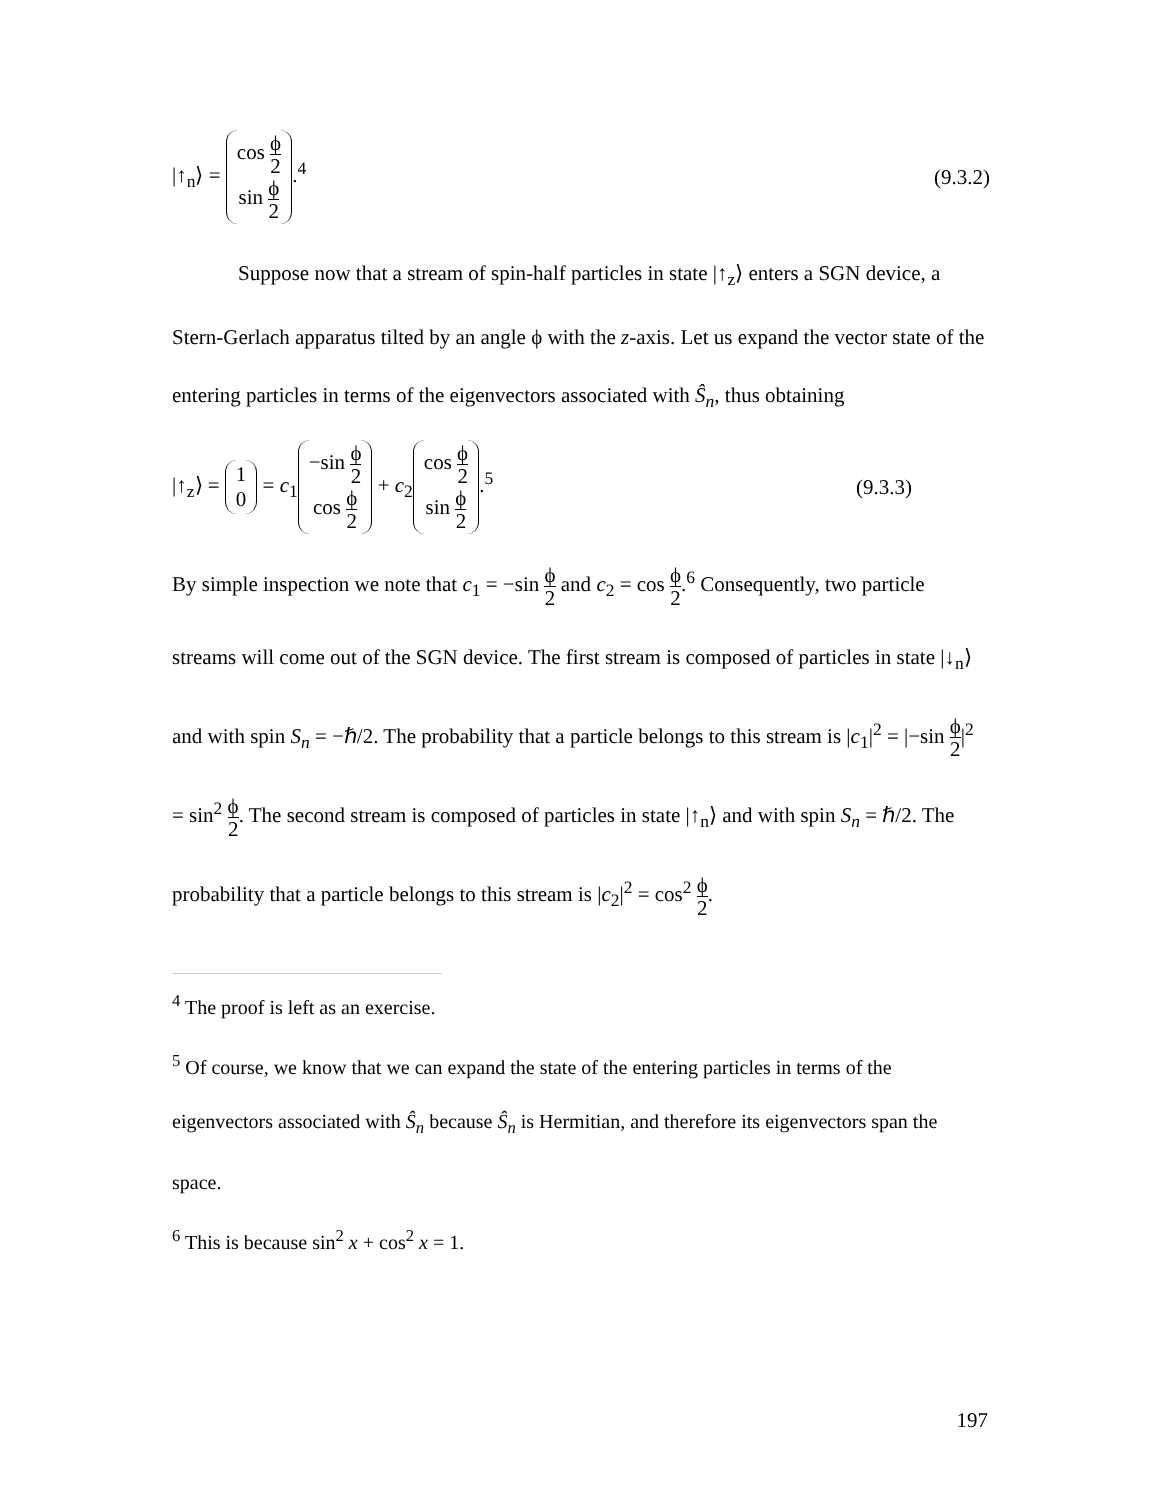|↑<sub>n</sub>⟩ = cos ϕ 2 sin ϕ 2.<sup>4</sup> (9.3.2)
Suppose now that a stream of spin-half particles in state |↑<sub>z</sub>⟩ enters a SGN device, a Stern-Gerlach apparatus tilted by an angle ϕ with the z-axis. Let us expand the vector state of the entering particles in terms of the eigenvectors associated with Ŝ<sub>n</sub>, thus obtaining
|↑<sub>z</sub>⟩ = 1 0 = c<sub>1</sub> −sin ϕ 2 cos ϕ 2 + c<sub>2</sub> cos ϕ 2 sin ϕ 2.<sup>5</sup>
(9.3.3)
By simple inspection we note that c<sub>1</sub> = −sin ϕ 2 and c<sub>2</sub> = cos ϕ 2.<sup>6</sup> Consequently, two particle streams will come out of the SGN device. The first stream is composed of particles in state |↓<sub>n</sub>⟩ and with spin S<sub>n</sub> = −ℏ/2. The probability that a particle belongs to this stream is |c<sub>1</sub>|<sup>2</sup> = |−sin ϕ 2|<sup>2</sup> = sin<sup>2</sup> ϕ 2. The second stream is composed of particles in state |↑<sub>n</sub>⟩ and with spin S<sub>n</sub> = ℏ/2. The probability that a particle belongs to this stream is |c<sub>2</sub>|<sup>2</sup> = cos<sup>2</sup> ϕ 2.
<sup>4</sup> The proof is left as an exercise.
<sup>5</sup> Of course, we know that we can expand the state of the entering particles in terms of the eigenvectors associated with Ŝ<sub>n</sub> because Ŝ<sub>n</sub> is Hermitian, and therefore its eigenvectors span the space.
<sup>6</sup> This is because sin<sup>2</sup> x + cos<sup>2</sup> x = 1.
197